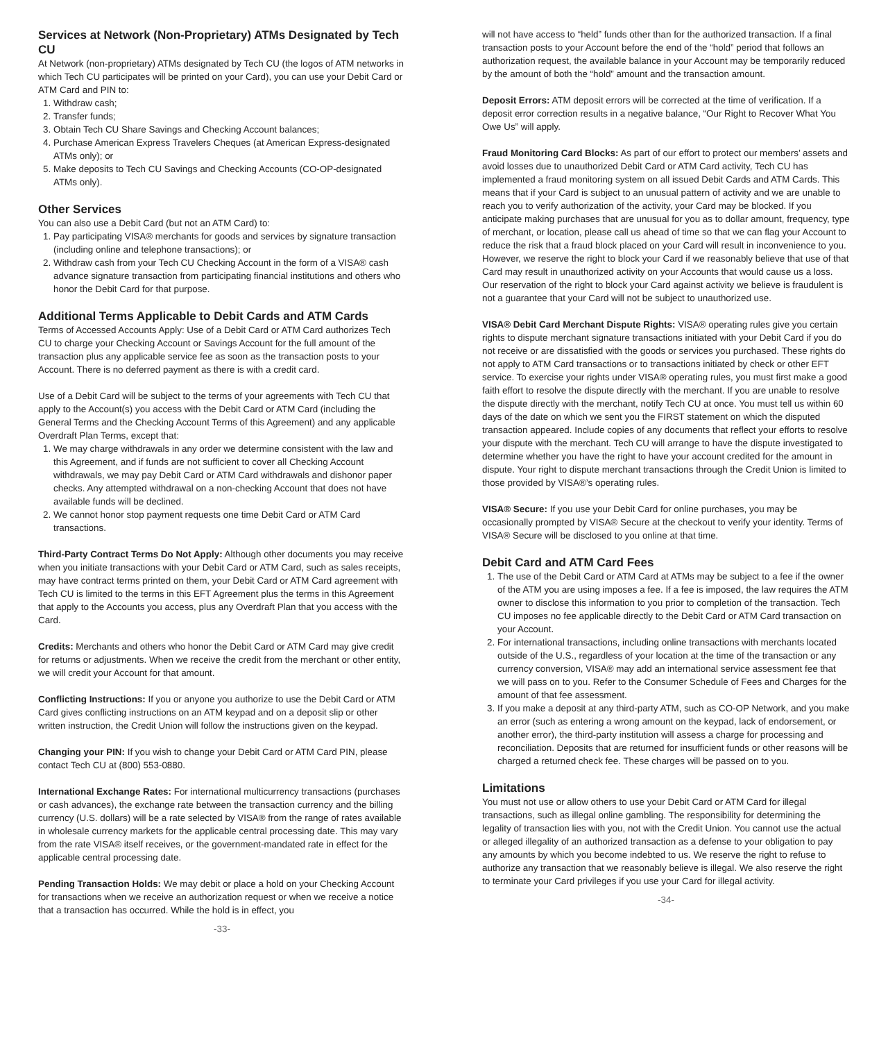Services at Network (Non-Proprietary) ATMs Designated by Tech CU
At Network (non-proprietary) ATMs designated by Tech CU (the logos of ATM networks in which Tech CU participates will be printed on your Card), you can use your Debit Card or ATM Card and PIN to:
1. Withdraw cash;
2. Transfer funds;
3. Obtain Tech CU Share Savings and Checking Account balances;
4. Purchase American Express Travelers Cheques (at American Express-designated ATMs only); or
5. Make deposits to Tech CU Savings and Checking Accounts (CO-OP-designated ATMs only).
Other Services
You can also use a Debit Card (but not an ATM Card) to:
1. Pay participating VISA® merchants for goods and services by signature transaction (including online and telephone transactions); or
2. Withdraw cash from your Tech CU Checking Account in the form of a VISA® cash advance signature transaction from participating financial institutions and others who honor the Debit Card for that purpose.
Additional Terms Applicable to Debit Cards and ATM Cards
Terms of Accessed Accounts Apply: Use of a Debit Card or ATM Card authorizes Tech CU to charge your Checking Account or Savings Account for the full amount of the transaction plus any applicable service fee as soon as the transaction posts to your Account. There is no deferred payment as there is with a credit card.
Use of a Debit Card will be subject to the terms of your agreements with Tech CU that apply to the Account(s) you access with the Debit Card or ATM Card (including the General Terms and the Checking Account Terms of this Agreement) and any applicable Overdraft Plan Terms, except that:
1. We may charge withdrawals in any order we determine consistent with the law and this Agreement, and if funds are not sufficient to cover all Checking Account withdrawals, we may pay Debit Card or ATM Card withdrawals and dishonor paper checks. Any attempted withdrawal on a non-checking Account that does not have available funds will be declined.
2. We cannot honor stop payment requests one time Debit Card or ATM Card transactions.
Third-Party Contract Terms Do Not Apply: Although other documents you may receive when you initiate transactions with your Debit Card or ATM Card, such as sales receipts, may have contract terms printed on them, your Debit Card or ATM Card agreement with Tech CU is limited to the terms in this EFT Agreement plus the terms in this Agreement that apply to the Accounts you access, plus any Overdraft Plan that you access with the Card.
Credits: Merchants and others who honor the Debit Card or ATM Card may give credit for returns or adjustments. When we receive the credit from the merchant or other entity, we will credit your Account for that amount.
Conflicting Instructions: If you or anyone you authorize to use the Debit Card or ATM Card gives conflicting instructions on an ATM keypad and on a deposit slip or other written instruction, the Credit Union will follow the instructions given on the keypad.
Changing your PIN: If you wish to change your Debit Card or ATM Card PIN, please contact Tech CU at (800) 553-0880.
International Exchange Rates: For international multicurrency transactions (purchases or cash advances), the exchange rate between the transaction currency and the billing currency (U.S. dollars) will be a rate selected by VISA® from the range of rates available in wholesale currency markets for the applicable central processing date. This may vary from the rate VISA® itself receives, or the government-mandated rate in effect for the applicable central processing date.
Pending Transaction Holds: We may debit or place a hold on your Checking Account for transactions when we receive an authorization request or when we receive a notice that a transaction has occurred. While the hold is in effect, you
-33-
will not have access to “held” funds other than for the authorized transaction. If a final transaction posts to your Account before the end of the “hold” period that follows an authorization request, the available balance in your Account may be temporarily reduced by the amount of both the “hold” amount and the transaction amount.
Deposit Errors: ATM deposit errors will be corrected at the time of verification. If a deposit error correction results in a negative balance, “Our Right to Recover What You Owe Us” will apply.
Fraud Monitoring Card Blocks: As part of our effort to protect our members’ assets and avoid losses due to unauthorized Debit Card or ATM Card activity, Tech CU has implemented a fraud monitoring system on all issued Debit Cards and ATM Cards. This means that if your Card is subject to an unusual pattern of activity and we are unable to reach you to verify authorization of the activity, your Card may be blocked. If you anticipate making purchases that are unusual for you as to dollar amount, frequency, type of merchant, or location, please call us ahead of time so that we can flag your Account to reduce the risk that a fraud block placed on your Card will result in inconvenience to you. However, we reserve the right to block your Card if we reasonably believe that use of that Card may result in unauthorized activity on your Accounts that would cause us a loss. Our reservation of the right to block your Card against activity we believe is fraudulent is not a guarantee that your Card will not be subject to unauthorized use.
VISA® Debit Card Merchant Dispute Rights: VISA® operating rules give you certain rights to dispute merchant signature transactions initiated with your Debit Card if you do not receive or are dissatisfied with the goods or services you purchased. These rights do not apply to ATM Card transactions or to transactions initiated by check or other EFT service. To exercise your rights under VISA® operating rules, you must first make a good faith effort to resolve the dispute directly with the merchant. If you are unable to resolve the dispute directly with the merchant, notify Tech CU at once. You must tell us within 60 days of the date on which we sent you the FIRST statement on which the disputed transaction appeared. Include copies of any documents that reflect your efforts to resolve your dispute with the merchant. Tech CU will arrange to have the dispute investigated to determine whether you have the right to have your account credited for the amount in dispute. Your right to dispute merchant transactions through the Credit Union is limited to those provided by VISA®’s operating rules.
VISA® Secure: If you use your Debit Card for online purchases, you may be occasionally prompted by VISA® Secure at the checkout to verify your identity. Terms of VISA® Secure will be disclosed to you online at that time.
Debit Card and ATM Card Fees
1. The use of the Debit Card or ATM Card at ATMs may be subject to a fee if the owner of the ATM you are using imposes a fee. If a fee is imposed, the law requires the ATM owner to disclose this information to you prior to completion of the transaction. Tech CU imposes no fee applicable directly to the Debit Card or ATM Card transaction on your Account.
2. For international transactions, including online transactions with merchants located outside of the U.S., regardless of your location at the time of the transaction or any currency conversion, VISA® may add an international service assessment fee that we will pass on to you. Refer to the Consumer Schedule of Fees and Charges for the amount of that fee assessment.
3. If you make a deposit at any third-party ATM, such as CO-OP Network, and you make an error (such as entering a wrong amount on the keypad, lack of endorsement, or another error), the third-party institution will assess a charge for processing and reconciliation. Deposits that are returned for insufficient funds or other reasons will be charged a returned check fee. These charges will be passed on to you.
Limitations
You must not use or allow others to use your Debit Card or ATM Card for illegal transactions, such as illegal online gambling. The responsibility for determining the legality of transaction lies with you, not with the Credit Union. You cannot use the actual or alleged illegality of an authorized transaction as a defense to your obligation to pay any amounts by which you become indebted to us. We reserve the right to refuse to authorize any transaction that we reasonably believe is illegal. We also reserve the right to terminate your Card privileges if you use your Card for illegal activity.
-34-